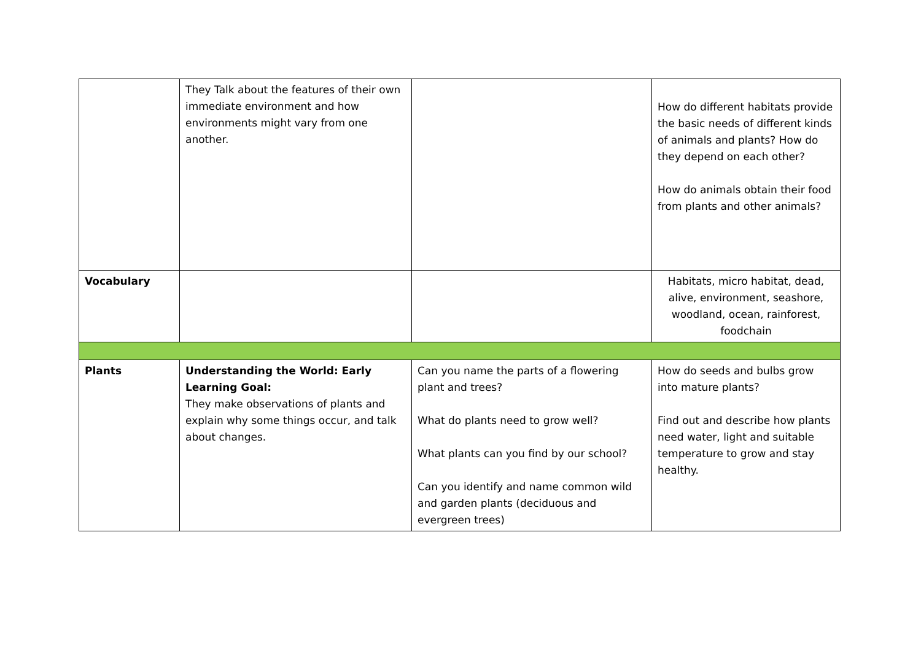| | They Talk about the features of their own immediate environment and how environments might vary from one another. | | How do different habitats provide the basic needs of different kinds of animals and plants? How do they depend on each other? How do animals obtain their food from plants and other animals? |
| Vocabulary | | | Habitats, micro habitat, dead, alive, environment, seashore, woodland, ocean, rainforest, foodchain |
| Plants | Understanding the World: Early Learning Goal: They make observations of plants and explain why some things occur, and talk about changes. | Can you name the parts of a flowering plant and trees? What do plants need to grow well? What plants can you find by our school? Can you identify and name common wild and garden plants (deciduous and evergreen trees) | How do seeds and bulbs grow into mature plants? Find out and describe how plants need water, light and suitable temperature to grow and stay healthy. |